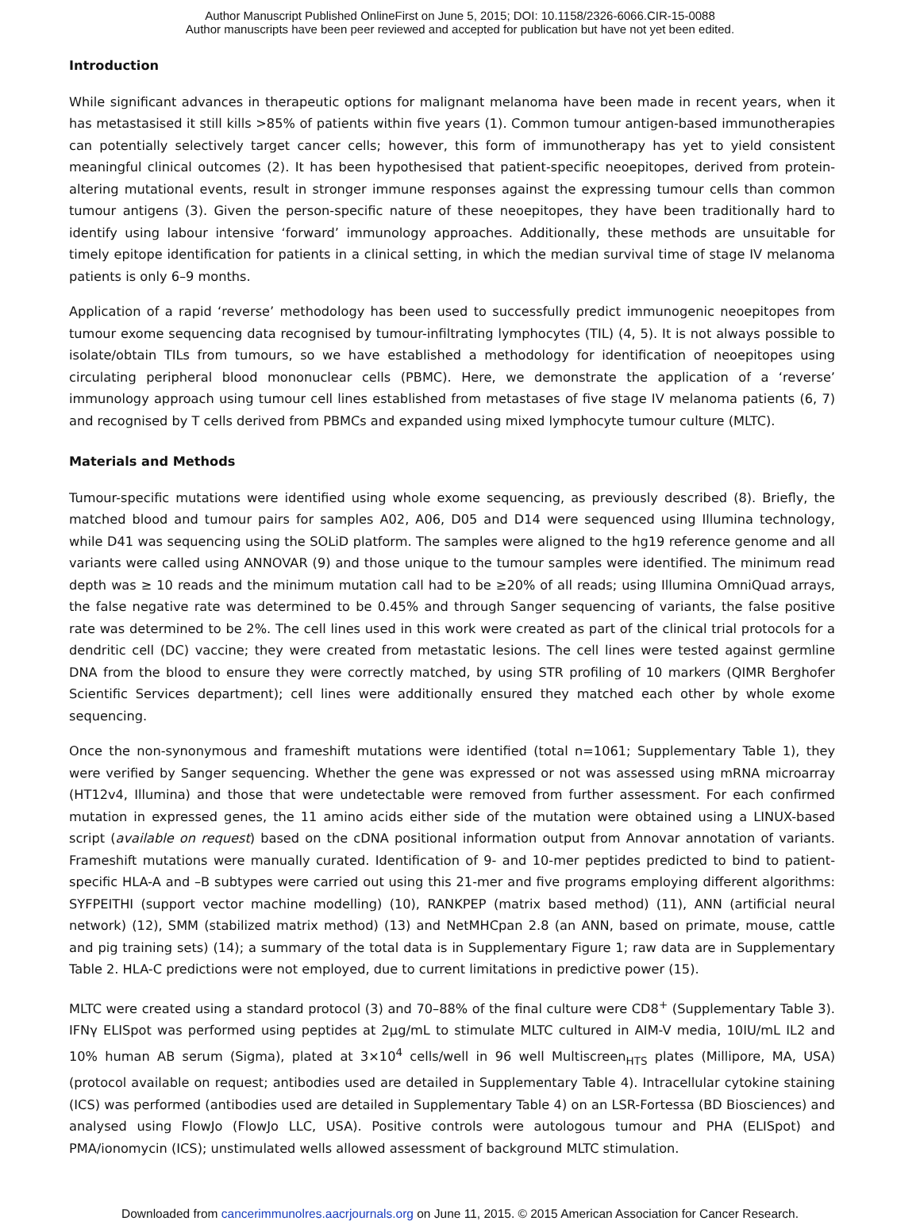Author Manuscript Published OnlineFirst on June 5, 2015; DOI: 10.1158/2326-6066.CIR-15-0088
Author manuscripts have been peer reviewed and accepted for publication but have not yet been edited.
Introduction
While significant advances in therapeutic options for malignant melanoma have been made in recent years, when it has metastasised it still kills >85% of patients within five years (1). Common tumour antigen-based immunotherapies can potentially selectively target cancer cells; however, this form of immunotherapy has yet to yield consistent meaningful clinical outcomes (2). It has been hypothesised that patient-specific neoepitopes, derived from protein-altering mutational events, result in stronger immune responses against the expressing tumour cells than common tumour antigens (3). Given the person-specific nature of these neoepitopes, they have been traditionally hard to identify using labour intensive ‘forward’ immunology approaches. Additionally, these methods are unsuitable for timely epitope identification for patients in a clinical setting, in which the median survival time of stage IV melanoma patients is only 6–9 months.
Application of a rapid ‘reverse’ methodology has been used to successfully predict immunogenic neoepitopes from tumour exome sequencing data recognised by tumour-infiltrating lymphocytes (TIL) (4, 5). It is not always possible to isolate/obtain TILs from tumours, so we have established a methodology for identification of neoepitopes using circulating peripheral blood mononuclear cells (PBMC). Here, we demonstrate the application of a ‘reverse’ immunology approach using tumour cell lines established from metastases of five stage IV melanoma patients (6, 7) and recognised by T cells derived from PBMCs and expanded using mixed lymphocyte tumour culture (MLTC).
Materials and Methods
Tumour-specific mutations were identified using whole exome sequencing, as previously described (8). Briefly, the matched blood and tumour pairs for samples A02, A06, D05 and D14 were sequenced using Illumina technology, while D41 was sequencing using the SOLiD platform. The samples were aligned to the hg19 reference genome and all variants were called using ANNOVAR (9) and those unique to the tumour samples were identified. The minimum read depth was ≥ 10 reads and the minimum mutation call had to be ≥20% of all reads; using Illumina OmniQuad arrays, the false negative rate was determined to be 0.45% and through Sanger sequencing of variants, the false positive rate was determined to be 2%. The cell lines used in this work were created as part of the clinical trial protocols for a dendritic cell (DC) vaccine; they were created from metastatic lesions. The cell lines were tested against germline DNA from the blood to ensure they were correctly matched, by using STR profiling of 10 markers (QIMR Berghofer Scientific Services department); cell lines were additionally ensured they matched each other by whole exome sequencing.
Once the non-synonymous and frameshift mutations were identified (total n=1061; Supplementary Table 1), they were verified by Sanger sequencing. Whether the gene was expressed or not was assessed using mRNA microarray (HT12v4, Illumina) and those that were undetectable were removed from further assessment. For each confirmed mutation in expressed genes, the 11 amino acids either side of the mutation were obtained using a LINUX-based script (available on request) based on the cDNA positional information output from Annovar annotation of variants. Frameshift mutations were manually curated. Identification of 9- and 10-mer peptides predicted to bind to patient-specific HLA-A and –B subtypes were carried out using this 21-mer and five programs employing different algorithms: SYFPEITHI (support vector machine modelling) (10), RANKPEP (matrix based method) (11), ANN (artificial neural network) (12), SMM (stabilized matrix method) (13) and NetMHCpan 2.8 (an ANN, based on primate, mouse, cattle and pig training sets) (14); a summary of the total data is in Supplementary Figure 1; raw data are in Supplementary Table 2. HLA-C predictions were not employed, due to current limitations in predictive power (15).
MLTC were created using a standard protocol (3) and 70–88% of the final culture were CD8<sup>+</sup> (Supplementary Table 3). IFNγ ELISpot was performed using peptides at 2μg/mL to stimulate MLTC cultured in AIM-V media, 10IU/mL IL2 and 10% human AB serum (Sigma), plated at 3×10<sup>4</sup> cells/well in 96 well Multiscreen<sub>HTS</sub> plates (Millipore, MA, USA) (protocol available on request; antibodies used are detailed in Supplementary Table 4). Intracellular cytokine staining (ICS) was performed (antibodies used are detailed in Supplementary Table 4) on an LSR-Fortessa (BD Biosciences) and analysed using FlowJo (FlowJo LLC, USA). Positive controls were autologous tumour and PHA (ELISpot) and PMA/ionomycin (ICS); unstimulated wells allowed assessment of background MLTC stimulation.
Downloaded from cancerimmunolres.aacrjournals.org on June 11, 2015. © 2015 American Association for Cancer Research.